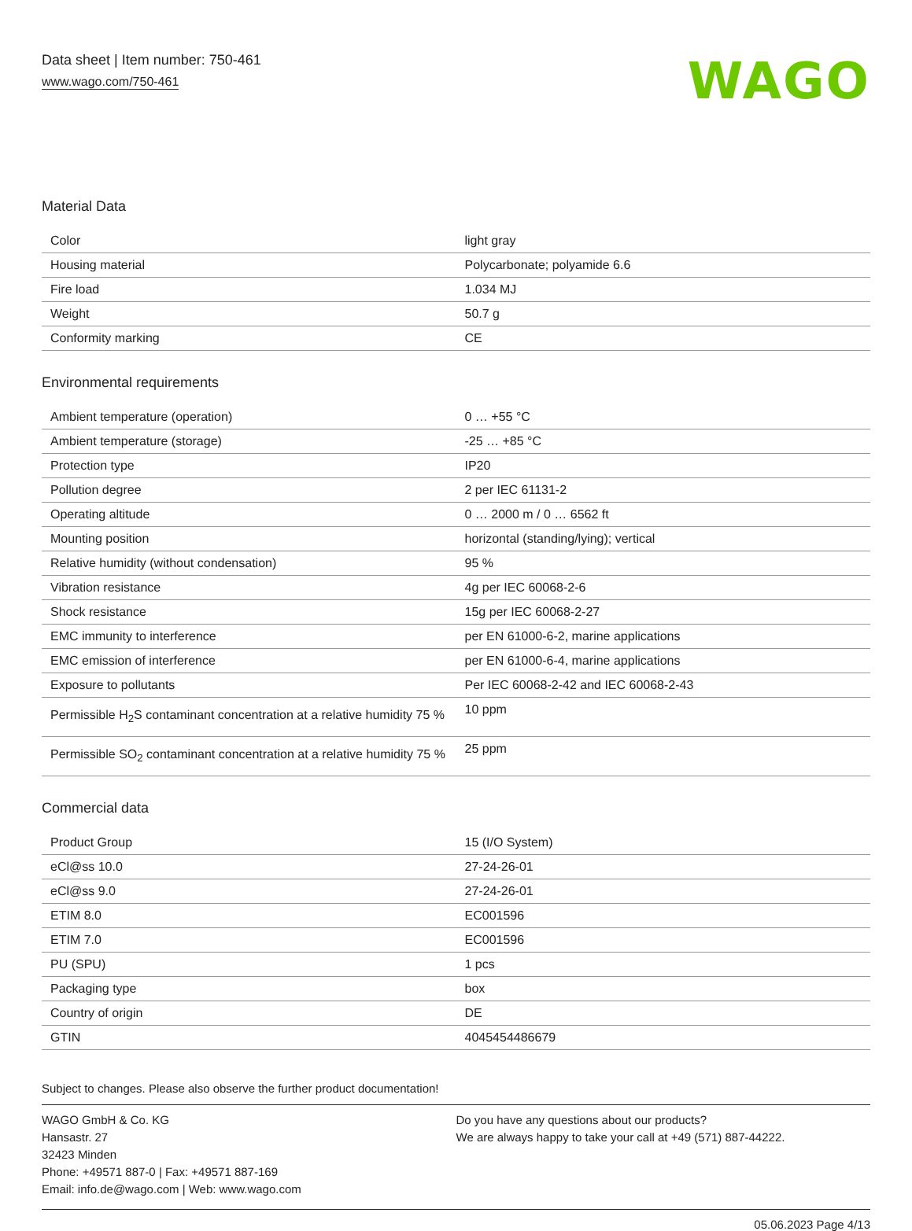Data sheet | Item number: 750-461
www.wago.com/750-461
WAGO
Material Data
| Color | light gray |
| Housing material | Polycarbonate; polyamide 6.6 |
| Fire load | 1.034 MJ |
| Weight | 50.7 g |
| Conformity marking | CE |
Environmental requirements
| Ambient temperature (operation) | 0 … +55 °C |
| Ambient temperature (storage) | -25 … +85 °C |
| Protection type | IP20 |
| Pollution degree | 2 per IEC 61131-2 |
| Operating altitude | 0 … 2000 m / 0 … 6562 ft |
| Mounting position | horizontal (standing/lying); vertical |
| Relative humidity (without condensation) | 95 % |
| Vibration resistance | 4g per IEC 60068-2-6 |
| Shock resistance | 15g per IEC 60068-2-27 |
| EMC immunity to interference | per EN 61000-6-2, marine applications |
| EMC emission of interference | per EN 61000-6-4, marine applications |
| Exposure to pollutants | Per IEC 60068-2-42 and IEC 60068-2-43 |
| Permissible H<sub>2</sub>S contaminant concentration at a relative humidity 75 % | 10 ppm |
| Permissible SO<sub>2</sub> contaminant concentration at a relative humidity 75 % | 25 ppm |
Commercial data
| Product Group | 15 (I/O System) |
| eCl@ss 10.0 | 27-24-26-01 |
| eCl@ss 9.0 | 27-24-26-01 |
| ETIM 8.0 | EC001596 |
| ETIM 7.0 | EC001596 |
| PU (SPU) | 1 pcs |
| Packaging type | box |
| Country of origin | DE |
| GTIN | 4045454486679 |
Subject to changes. Please also observe the further product documentation!
WAGO GmbH & Co. KG
Hansastr. 27
32423 Minden
Phone: +49571 887-0 | Fax: +49571 887-169
Email: info.de@wago.com | Web: www.wago.com
Do you have any questions about our products?
We are always happy to take your call at +49 (571) 887-44222.
05.06.2023 Page 4/13